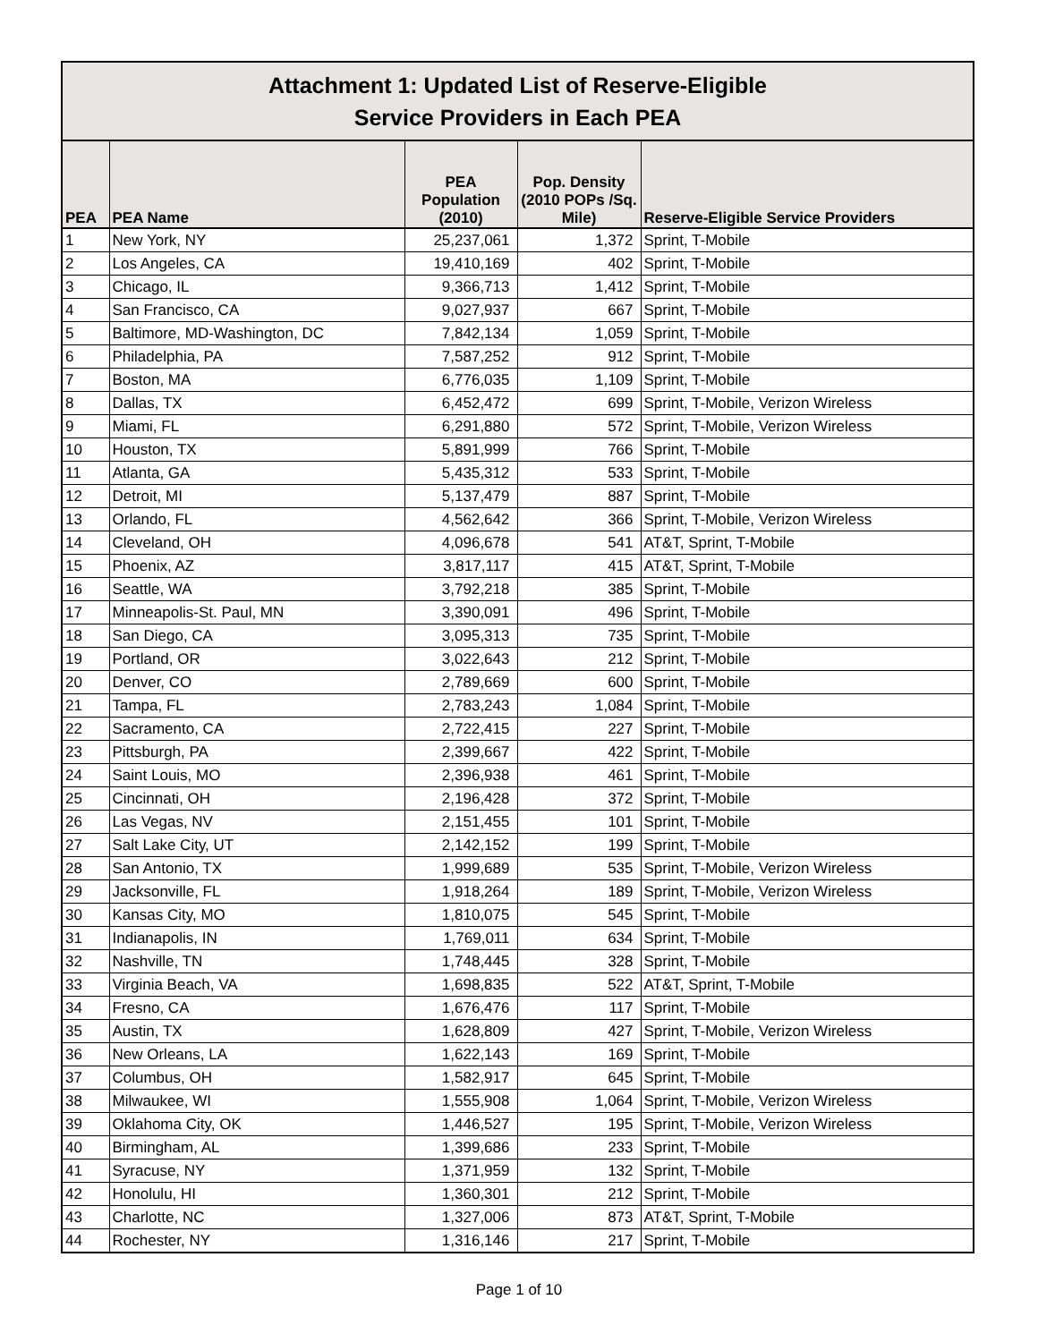| Attachment 1: Updated List of Reserve-Eligible Service Providers in Each PEA | | | | |
| --- | --- | --- | --- | --- |
| PEA | PEA Name | PEA Population (2010) | Pop. Density (2010 POPs /Sq. Mile) | Reserve-Eligible Service Providers |
| 1 | New York, NY | 25,237,061 | 1,372 | Sprint, T-Mobile |
| 2 | Los Angeles, CA | 19,410,169 | 402 | Sprint, T-Mobile |
| 3 | Chicago, IL | 9,366,713 | 1,412 | Sprint, T-Mobile |
| 4 | San Francisco, CA | 9,027,937 | 667 | Sprint, T-Mobile |
| 5 | Baltimore, MD-Washington, DC | 7,842,134 | 1,059 | Sprint, T-Mobile |
| 6 | Philadelphia, PA | 7,587,252 | 912 | Sprint, T-Mobile |
| 7 | Boston, MA | 6,776,035 | 1,109 | Sprint, T-Mobile |
| 8 | Dallas, TX | 6,452,472 | 699 | Sprint, T-Mobile, Verizon Wireless |
| 9 | Miami, FL | 6,291,880 | 572 | Sprint, T-Mobile, Verizon Wireless |
| 10 | Houston, TX | 5,891,999 | 766 | Sprint, T-Mobile |
| 11 | Atlanta, GA | 5,435,312 | 533 | Sprint, T-Mobile |
| 12 | Detroit, MI | 5,137,479 | 887 | Sprint, T-Mobile |
| 13 | Orlando, FL | 4,562,642 | 366 | Sprint, T-Mobile, Verizon Wireless |
| 14 | Cleveland, OH | 4,096,678 | 541 | AT&T, Sprint, T-Mobile |
| 15 | Phoenix, AZ | 3,817,117 | 415 | AT&T, Sprint, T-Mobile |
| 16 | Seattle, WA | 3,792,218 | 385 | Sprint, T-Mobile |
| 17 | Minneapolis-St. Paul, MN | 3,390,091 | 496 | Sprint, T-Mobile |
| 18 | San Diego, CA | 3,095,313 | 735 | Sprint, T-Mobile |
| 19 | Portland, OR | 3,022,643 | 212 | Sprint, T-Mobile |
| 20 | Denver, CO | 2,789,669 | 600 | Sprint, T-Mobile |
| 21 | Tampa, FL | 2,783,243 | 1,084 | Sprint, T-Mobile |
| 22 | Sacramento, CA | 2,722,415 | 227 | Sprint, T-Mobile |
| 23 | Pittsburgh, PA | 2,399,667 | 422 | Sprint, T-Mobile |
| 24 | Saint Louis, MO | 2,396,938 | 461 | Sprint, T-Mobile |
| 25 | Cincinnati, OH | 2,196,428 | 372 | Sprint, T-Mobile |
| 26 | Las Vegas, NV | 2,151,455 | 101 | Sprint, T-Mobile |
| 27 | Salt Lake City, UT | 2,142,152 | 199 | Sprint, T-Mobile |
| 28 | San Antonio, TX | 1,999,689 | 535 | Sprint, T-Mobile, Verizon Wireless |
| 29 | Jacksonville, FL | 1,918,264 | 189 | Sprint, T-Mobile, Verizon Wireless |
| 30 | Kansas City, MO | 1,810,075 | 545 | Sprint, T-Mobile |
| 31 | Indianapolis, IN | 1,769,011 | 634 | Sprint, T-Mobile |
| 32 | Nashville, TN | 1,748,445 | 328 | Sprint, T-Mobile |
| 33 | Virginia Beach, VA | 1,698,835 | 522 | AT&T, Sprint, T-Mobile |
| 34 | Fresno, CA | 1,676,476 | 117 | Sprint, T-Mobile |
| 35 | Austin, TX | 1,628,809 | 427 | Sprint, T-Mobile, Verizon Wireless |
| 36 | New Orleans, LA | 1,622,143 | 169 | Sprint, T-Mobile |
| 37 | Columbus, OH | 1,582,917 | 645 | Sprint, T-Mobile |
| 38 | Milwaukee, WI | 1,555,908 | 1,064 | Sprint, T-Mobile, Verizon Wireless |
| 39 | Oklahoma City, OK | 1,446,527 | 195 | Sprint, T-Mobile, Verizon Wireless |
| 40 | Birmingham, AL | 1,399,686 | 233 | Sprint, T-Mobile |
| 41 | Syracuse, NY | 1,371,959 | 132 | Sprint, T-Mobile |
| 42 | Honolulu, HI | 1,360,301 | 212 | Sprint, T-Mobile |
| 43 | Charlotte, NC | 1,327,006 | 873 | AT&T, Sprint, T-Mobile |
| 44 | Rochester, NY | 1,316,146 | 217 | Sprint, T-Mobile |
Page 1 of 10